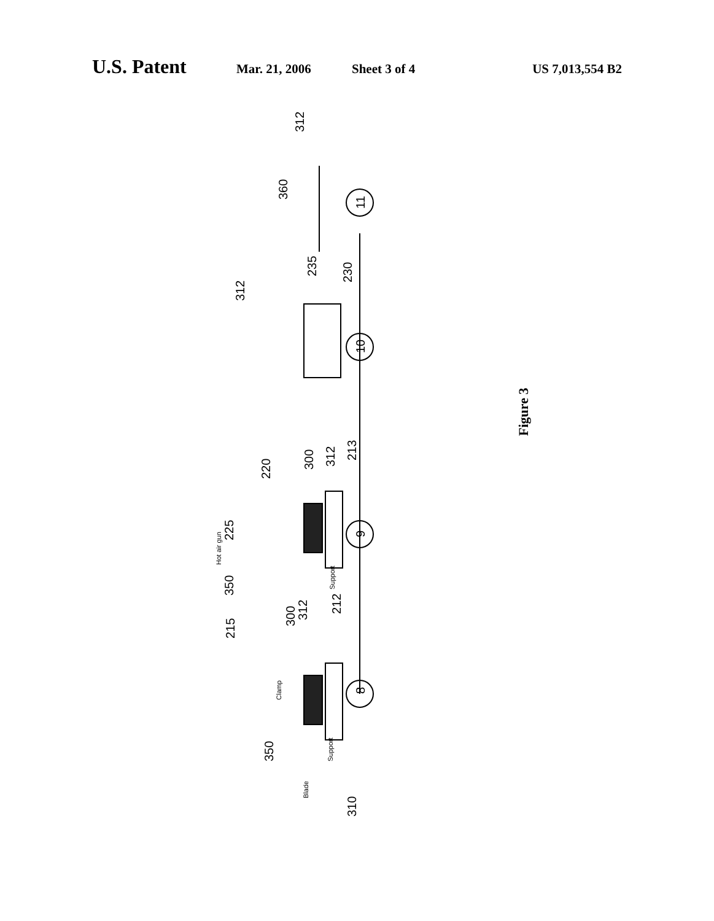U.S. Patent Mar. 21, 2006 Sheet 3 of 4 US 7,013,554 B2
8
9
10
11
310
350
215
300
312
212
350
225
220
300
312
213
312
235
230
360
312
Support
Support
Clamp
Hot air gun
Blade
Figure 3